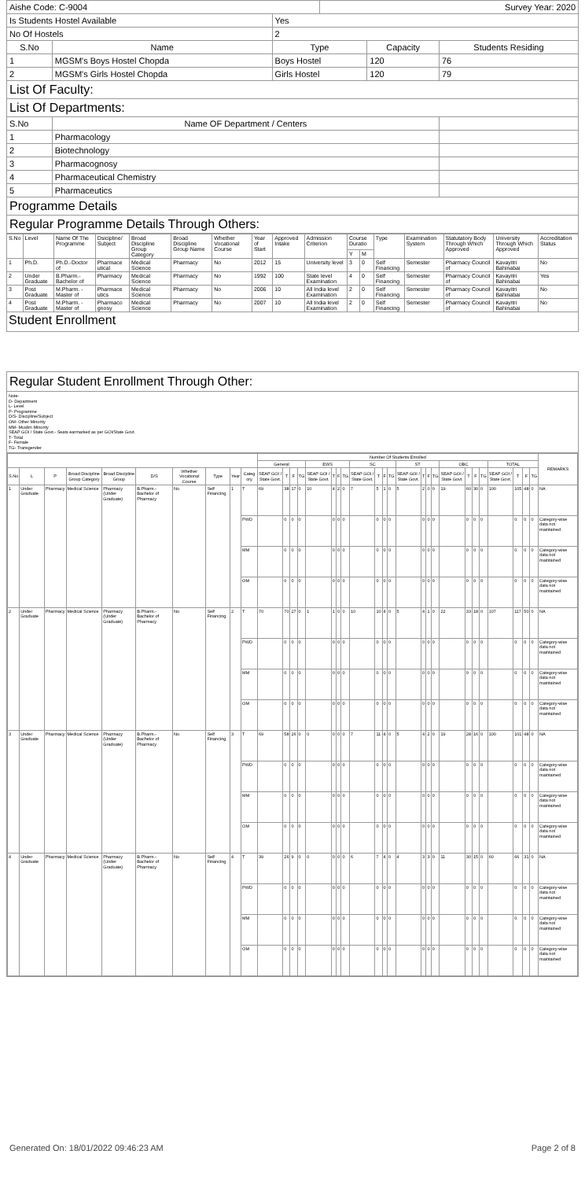| Aishe Code: C-9004 | | | Survey Year: 2020 | | |
| Is Students Hostel Available | | Yes | | | |
| No Of Hostels | | 2 | | | |
| S.No | Name | Type | | Capacity | Students Residing |
| 1 | MGSM's Boys Hostel Chopda | Boys Hostel | | 120 | 76 |
| 2 | MGSM's Girls Hostel Chopda | Girls Hostel | | 120 | 79 |
| List Of Faculty: | | | | | |
| List Of Departments: | | | | | |
| S.No | Name OF Department / Centers | | | | |
| 1 | Pharmacology | | | | |
| 2 | Biotechnology | | | | |
| 3 | Pharmacognosy | | | | |
| 4 | Pharmaceutical Chemistry | | | | |
| 5 | Pharmaceutics | | | | |
| Programme Details | | | | | |
| Regular Programme Details Through Others: | | | | | |
| S.No | Level | Name Of The Programme | Dsicipline/ Subject | Broad Discipline Group Category | Broad Discipline Group Name | Whether Vocational Course | Year of Start | Approved Intake | Admission Criterion | Course Duratio | | Type | Examination System | Statutatory Body Through Which Approved | University Through Which Approved | Accreditation Status |
| --- | --- | --- | --- | --- | --- | --- | --- | --- | --- | --- | --- | --- | --- | --- | --- | --- |
| | | | | | | | | | | Y | M | | | | | |
| 1 | Ph.D. | Ph.D.-Doctor of | Pharmace utical | Medical Science | Pharmacy | No | 2012 | 15 | University level | 3 | 0 | Self Financing | Semester | Pharmacy Council of | Kavayitri Bahinabai | No |
| 2 | Under Graduate | B.Pharm.- Bachelor of | Pharmacy | Medical Science | Pharmacy | No | 1992 | 100 | State level Examination | 4 | 0 | Self Financing | Semester | Pharmacy Council of | Kavayitri Bahinabai | Yes |
| 3 | Post Graduate | M.Pharm. - Master of | Pharmace utics | Medical Science | Pharmacy | No | 2006 | 10 | All India level Examination | 2 | 0 | Self Financing | Semester | Pharmacy Council of | Kavayitri Bahinabai | No |
| 4 | Post Graduate | M.Pharm. - Master of | Pharmaco gnosy | Medical Science | Pharmacy | No | 2007 | 10 | All India level Examination | 2 | 0 | Self Financing | Semester | Pharmacy Council of | Kavayitri Bahinabai | No |
| Student Enrollment | | | | | | | | | | | | | | | | |
Regular Student Enrollment Through Other:
Note-
D- Department
L- Level
P- Programme
D/S- Discipline/Subject
OM- Other Minority
MM- Muslim Minority
SEAP GOI / State Govt.- Seats earmarked as per GOI/State Govt.
T- Total
F- Female
TG- Transgender
| | | | | | | | | | | Number Of Students Enrolled | | | | | | | | | | | | | | | | | | | | | | | | REMARKS |
| --- | --- | --- | --- | --- | --- | --- | --- | --- | --- | --- | --- | --- | --- | --- | --- | --- | --- | --- | --- | --- | --- | --- | --- | --- | --- | --- | --- | --- | --- | --- | --- | --- | --- | --- |
| | | | | | | | | | | General | | | | EWS | | | | SC | | | | ST | | | | OBC | | | | TOTAL | | | | |
| S.No | L | P | Broad Discipline Group Category | Broad Discipline Group | D/S | Whether Vocational Course | Type | Year | Categ ory | SEAP GOI / State Govt. | T | F | TG | SEAP GOI / State Govt. | T | F | TG | SEAP GOI / State Govt. | T | F | TG | SEAP GOI / State Govt. | T | F | TG | SEAP GOI / State Govt. | T | F | TG | SEAP GOI / State Govt. | T | F | TG | |
| 1 | Under Graduate | Pharmacy | Medical Science | Pharmacy (Under Graduate) | B.Pharm.- Bachelor of Pharmacy | No | Self Financing | 1 | T | 69 | 38 | 17 | 0 | 10 | 4 | 2 | 0 | 7 | 5 | 1 | 0 | 5 | 2 | 0 | 0 | 19 | 60 | 30 | 0 | 100 | 105 | 48 | 0 | NA |
| | | | | | | | | | PWD | | 0 | 0 | 0 | | 0 | 0 | 0 | | 0 | 0 | 0 | | 0 | 0 | 0 | | 0 | 0 | 0 | | 0 | 0 | 0 | Category-wise data not maintained |
| | | | | | | | | | MM | | 0 | 0 | 0 | | 0 | 0 | 0 | | 0 | 0 | 0 | | 0 | 0 | 0 | | 0 | 0 | 0 | | 0 | 0 | 0 | Category-wise data not maintained |
| | | | | | | | | | OM | | 0 | 0 | 0 | | 0 | 0 | 0 | | 0 | 0 | 0 | | 0 | 0 | 0 | | 0 | 0 | 0 | | 0 | 0 | 0 | Category-wise data not maintained |
| 2 | Under Graduate | Pharmacy | Medical Science | Pharmacy (Under Graduate) | B.Pharm.- Bachelor of Pharmacy | No | Self Financing | 2 | T | 70 | 70 | 27 | 0 | 1 | 1 | 0 | 0 | 10 | 10 | 4 | 0 | 5 | 4 | 1 | 0 | 22 | 33 | 18 | 0 | 107 | 117 | 50 | 0 | NA |
| | | | | | | | | | PWD | | 0 | 0 | 0 | | 0 | 0 | 0 | | 0 | 0 | 0 | | 0 | 0 | 0 | | 0 | 0 | 0 | | 0 | 0 | 0 | Category-wise data not maintained |
| | | | | | | | | | MM | | 0 | 0 | 0 | | 0 | 0 | 0 | | 0 | 0 | 0 | | 0 | 0 | 0 | | 0 | 0 | 0 | | 0 | 0 | 0 | Category-wise data not maintained |
| | | | | | | | | | OM | | 0 | 0 | 0 | | 0 | 0 | 0 | | 0 | 0 | 0 | | 0 | 0 | 0 | | 0 | 0 | 0 | | 0 | 0 | 0 | Category-wise data not maintained |
| 3 | Under Graduate | Pharmacy | Medical Science | Pharmacy (Under Graduate) | B.Pharm.- Bachelor of Pharmacy | No | Self Financing | 3 | T | 69 | 58 | 26 | 0 | 0 | 0 | 0 | 0 | 7 | 11 | 4 | 0 | 5 | 4 | 2 | 0 | 19 | 28 | 16 | 0 | 100 | 101 | 48 | 0 | NA |
| | | | | | | | | | PWD | | 0 | 0 | 0 | | 0 | 0 | 0 | | 0 | 0 | 0 | | 0 | 0 | 0 | | 0 | 0 | 0 | | 0 | 0 | 0 | Category-wise data not maintained |
| | | | | | | | | | MM | | 0 | 0 | 0 | | 0 | 0 | 0 | | 0 | 0 | 0 | | 0 | 0 | 0 | | 0 | 0 | 0 | | 0 | 0 | 0 | Category-wise data not maintained |
| | | | | | | | | | OM | | 0 | 0 | 0 | | 0 | 0 | 0 | | 0 | 0 | 0 | | 0 | 0 | 0 | | 0 | 0 | 0 | | 0 | 0 | 0 | Category-wise data not maintained |
| 4 | Under Graduate | Pharmacy | Medical Science | Pharmacy (Under Graduate) | B.Pharm.- Bachelor of Pharmacy | No | Self Financing | 4 | T | 39 | 26 | 9 | 0 | 0 | 0 | 0 | 0 | 6 | 7 | 4 | 0 | 4 | 3 | 3 | 0 | 11 | 30 | 15 | 0 | 60 | 66 | 31 | 0 | NA |
| | | | | | | | | | PWD | | 0 | 0 | 0 | | 0 | 0 | 0 | | 0 | 0 | 0 | | 0 | 0 | 0 | | 0 | 0 | 0 | | 0 | 0 | 0 | Category-wise data not maintained |
| | | | | | | | | | MM | | 0 | 0 | 0 | | 0 | 0 | 0 | | 0 | 0 | 0 | | 0 | 0 | 0 | | 0 | 0 | 0 | | 0 | 0 | 0 | Category-wise data not maintained |
| | | | | | | | | | OM | | 0 | 0 | 0 | | 0 | 0 | 0 | | 0 | 0 | 0 | | 0 | 0 | 0 | | 0 | 0 | 0 | | 0 | 0 | 0 | Category-wise data not maintained |
Generated On: 18/01/2022 09:46:23 AM Page 2 of 8